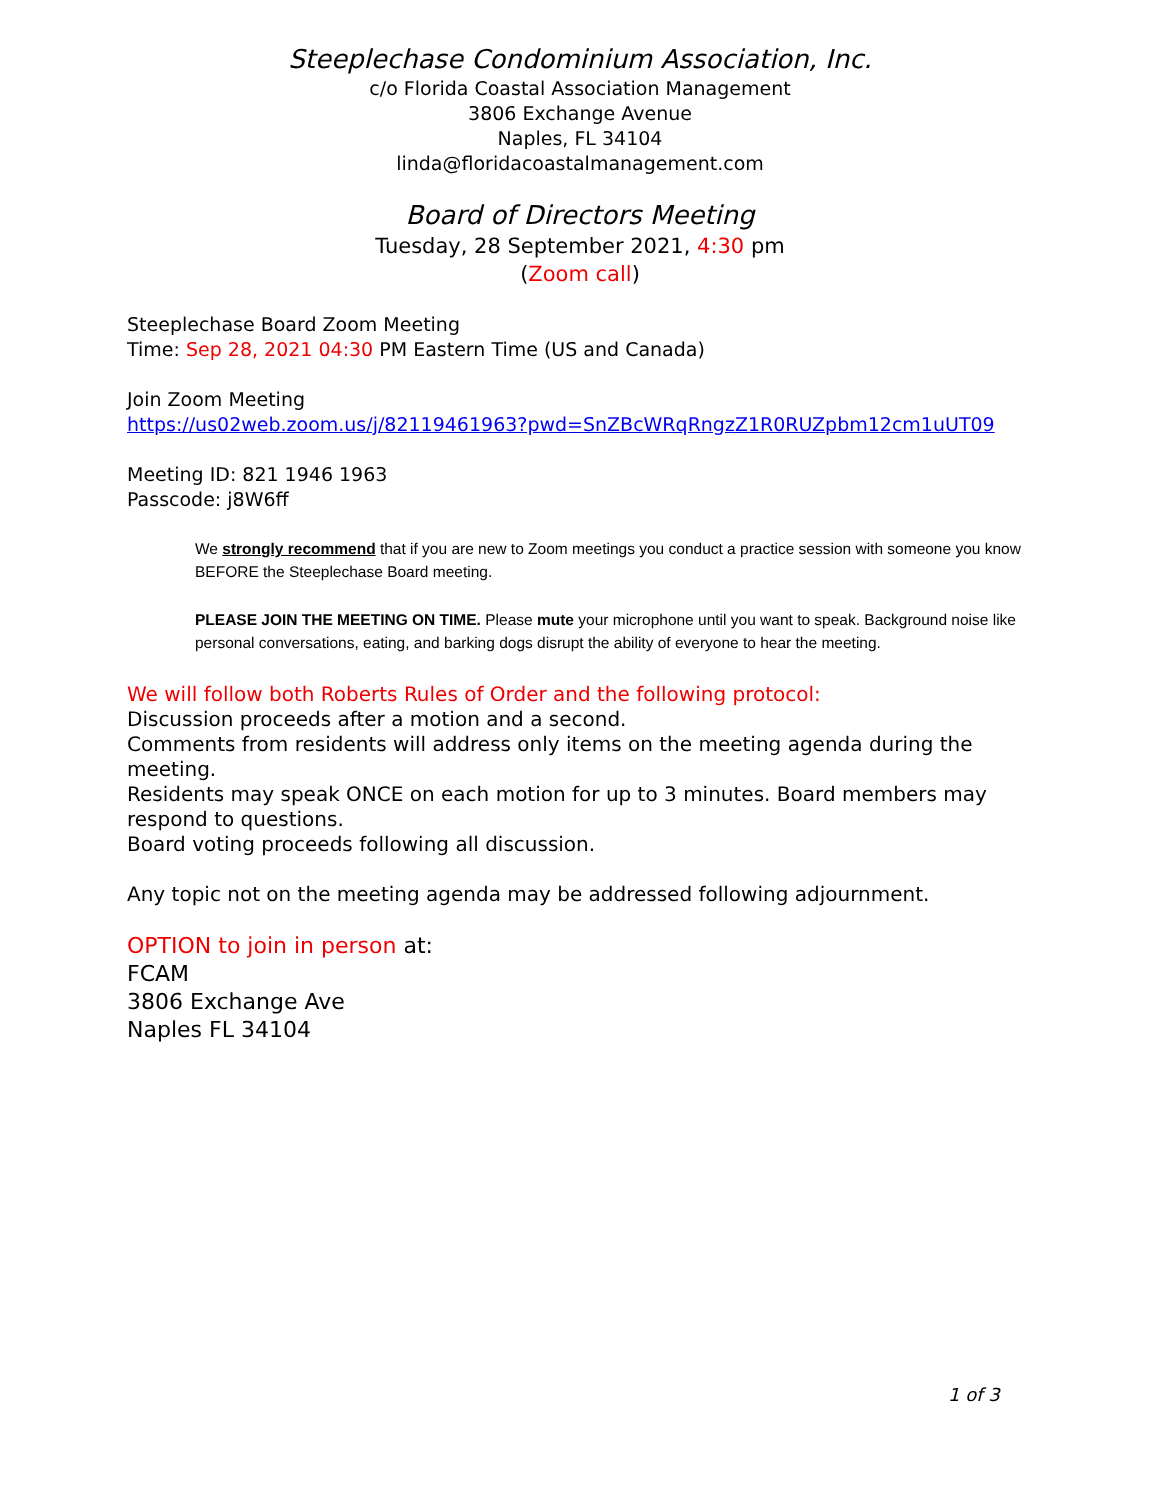Steeplechase Condominium Association, Inc.
c/o Florida Coastal Association Management
3806 Exchange Avenue
Naples, FL 34104
linda@floridacoastalmanagement.com
Board of Directors Meeting
Tuesday, 28 September 2021, 4:30 pm
(Zoom call)
Steeplechase Board Zoom Meeting
Time: Sep 28, 2021 04:30 PM Eastern Time (US and Canada)
Join Zoom Meeting
https://us02web.zoom.us/j/82119461963?pwd=SnZBcWRqRngzZ1R0RUZpbm12cm1uUT09
Meeting ID: 821 1946 1963
Passcode: j8W6ff
We strongly recommend that if you are new to Zoom meetings you conduct a practice session with someone you know BEFORE the Steeplechase Board meeting.
PLEASE JOIN THE MEETING ON TIME. Please mute your microphone until you want to speak. Background noise like personal conversations, eating, and barking dogs disrupt the ability of everyone to hear the meeting.
We will follow both Roberts Rules of Order and the following protocol:
Discussion proceeds after a motion and a second.
Comments from residents will address only items on the meeting agenda during the meeting.
Residents may speak ONCE on each motion for up to 3 minutes. Board members may respond to questions.
Board voting proceeds following all discussion.
Any topic not on the meeting agenda may be addressed following adjournment.
OPTION to join in person at:
FCAM
3806 Exchange Ave
Naples FL 34104
1 of 3